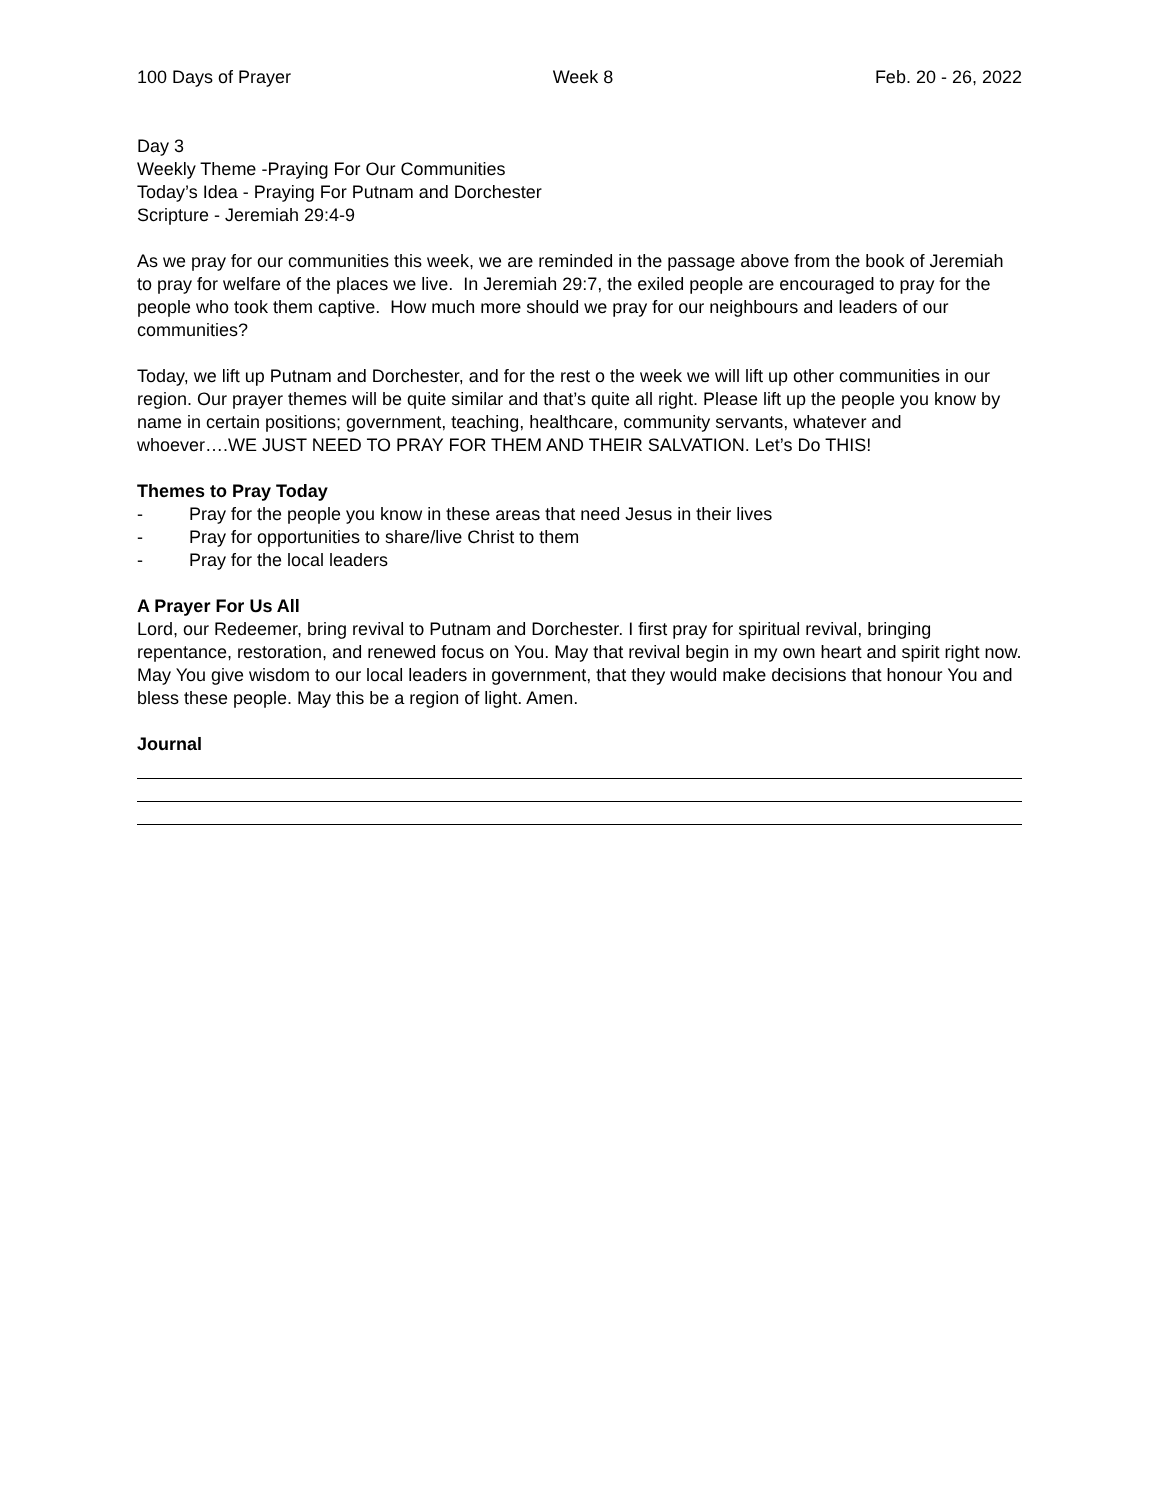100 Days of Prayer Week 8 Feb. 20 - 26, 2022
Day 3
Weekly Theme -Praying For Our Communities
Today’s Idea - Praying For Putnam and Dorchester
Scripture - Jeremiah 29:4-9
As we pray for our communities this week, we are reminded in the passage above from the book of Jeremiah to pray for welfare of the places we live. In Jeremiah 29:7, the exiled people are encouraged to pray for the people who took them captive. How much more should we pray for our neighbours and leaders of our communities?
Today, we lift up Putnam and Dorchester, and for the rest o the week we will lift up other communities in our region. Our prayer themes will be quite similar and that’s quite all right. Please lift up the people you know by name in certain positions; government, teaching, healthcare, community servants, whatever and whoever….WE JUST NEED TO PRAY FOR THEM AND THEIR SALVATION. Let’s Do THIS!
Themes to Pray Today
- Pray for the people you know in these areas that need Jesus in their lives
- Pray for opportunities to share/live Christ to them
- Pray for the local leaders
A Prayer For Us All
Lord, our Redeemer, bring revival to Putnam and Dorchester. I first pray for spiritual revival, bringing repentance, restoration, and renewed focus on You. May that revival begin in my own heart and spirit right now. May You give wisdom to our local leaders in government, that they would make decisions that honour You and bless these people. May this be a region of light. Amen.
Journal